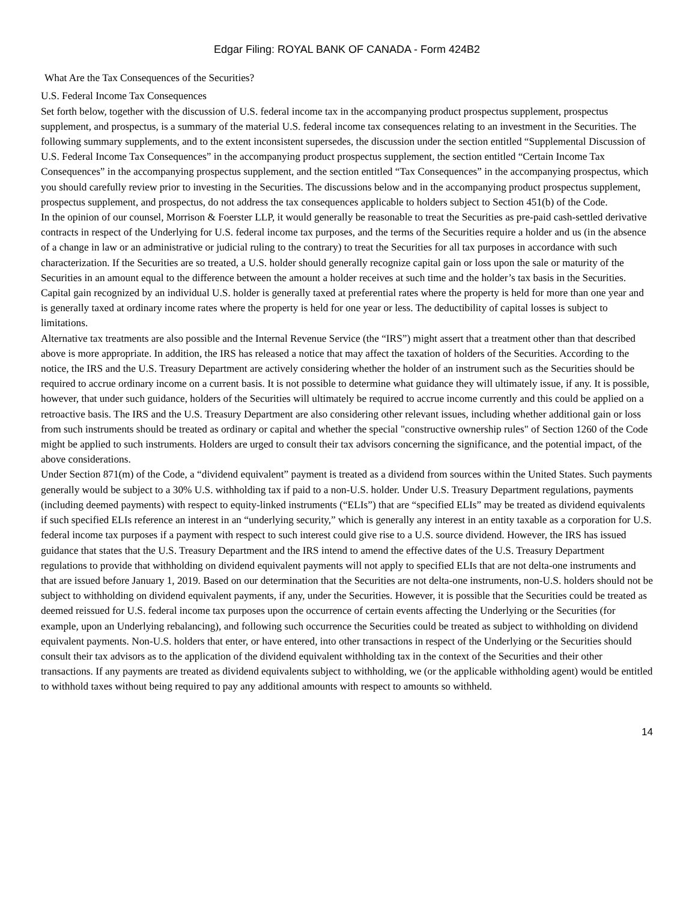Edgar Filing: ROYAL BANK OF CANADA - Form 424B2
What Are the Tax Consequences of the Securities?
U.S. Federal Income Tax Consequences
Set forth below, together with the discussion of U.S. federal income tax in the accompanying product prospectus supplement, prospectus supplement, and prospectus, is a summary of the material U.S. federal income tax consequences relating to an investment in the Securities. The following summary supplements, and to the extent inconsistent supersedes, the discussion under the section entitled “Supplemental Discussion of U.S. Federal Income Tax Consequences” in the accompanying product prospectus supplement, the section entitled “Certain Income Tax Consequences” in the accompanying prospectus supplement, and the section entitled “Tax Consequences” in the accompanying prospectus, which you should carefully review prior to investing in the Securities. The discussions below and in the accompanying product prospectus supplement, prospectus supplement, and prospectus, do not address the tax consequences applicable to holders subject to Section 451(b) of the Code.
In the opinion of our counsel, Morrison & Foerster LLP, it would generally be reasonable to treat the Securities as pre-paid cash-settled derivative contracts in respect of the Underlying for U.S. federal income tax purposes, and the terms of the Securities require a holder and us (in the absence of a change in law or an administrative or judicial ruling to the contrary) to treat the Securities for all tax purposes in accordance with such characterization. If the Securities are so treated, a U.S. holder should generally recognize capital gain or loss upon the sale or maturity of the Securities in an amount equal to the difference between the amount a holder receives at such time and the holder’s tax basis in the Securities. Capital gain recognized by an individual U.S. holder is generally taxed at preferential rates where the property is held for more than one year and is generally taxed at ordinary income rates where the property is held for one year or less. The deductibility of capital losses is subject to limitations.
Alternative tax treatments are also possible and the Internal Revenue Service (the “IRS”) might assert that a treatment other than that described above is more appropriate. In addition, the IRS has released a notice that may affect the taxation of holders of the Securities. According to the notice, the IRS and the U.S. Treasury Department are actively considering whether the holder of an instrument such as the Securities should be required to accrue ordinary income on a current basis. It is not possible to determine what guidance they will ultimately issue, if any. It is possible, however, that under such guidance, holders of the Securities will ultimately be required to accrue income currently and this could be applied on a retroactive basis. The IRS and the U.S. Treasury Department are also considering other relevant issues, including whether additional gain or loss from such instruments should be treated as ordinary or capital and whether the special "constructive ownership rules" of Section 1260 of the Code might be applied to such instruments. Holders are urged to consult their tax advisors concerning the significance, and the potential impact, of the above considerations.
Under Section 871(m) of the Code, a “dividend equivalent” payment is treated as a dividend from sources within the United States. Such payments generally would be subject to a 30% U.S. withholding tax if paid to a non-U.S. holder. Under U.S. Treasury Department regulations, payments (including deemed payments) with respect to equity-linked instruments (“ELIs”) that are “specified ELIs” may be treated as dividend equivalents if such specified ELIs reference an interest in an “underlying security,” which is generally any interest in an entity taxable as a corporation for U.S. federal income tax purposes if a payment with respect to such interest could give rise to a U.S. source dividend. However, the IRS has issued guidance that states that the U.S. Treasury Department and the IRS intend to amend the effective dates of the U.S. Treasury Department regulations to provide that withholding on dividend equivalent payments will not apply to specified ELIs that are not delta-one instruments and that are issued before January 1, 2019. Based on our determination that the Securities are not delta-one instruments, non-U.S. holders should not be subject to withholding on dividend equivalent payments, if any, under the Securities. However, it is possible that the Securities could be treated as deemed reissued for U.S. federal income tax purposes upon the occurrence of certain events affecting the Underlying or the Securities (for example, upon an Underlying rebalancing), and following such occurrence the Securities could be treated as subject to withholding on dividend equivalent payments. Non-U.S. holders that enter, or have entered, into other transactions in respect of the Underlying or the Securities should consult their tax advisors as to the application of the dividend equivalent withholding tax in the context of the Securities and their other transactions. If any payments are treated as dividend equivalents subject to withholding, we (or the applicable withholding agent) would be entitled to withhold taxes without being required to pay any additional amounts with respect to amounts so withheld.
14